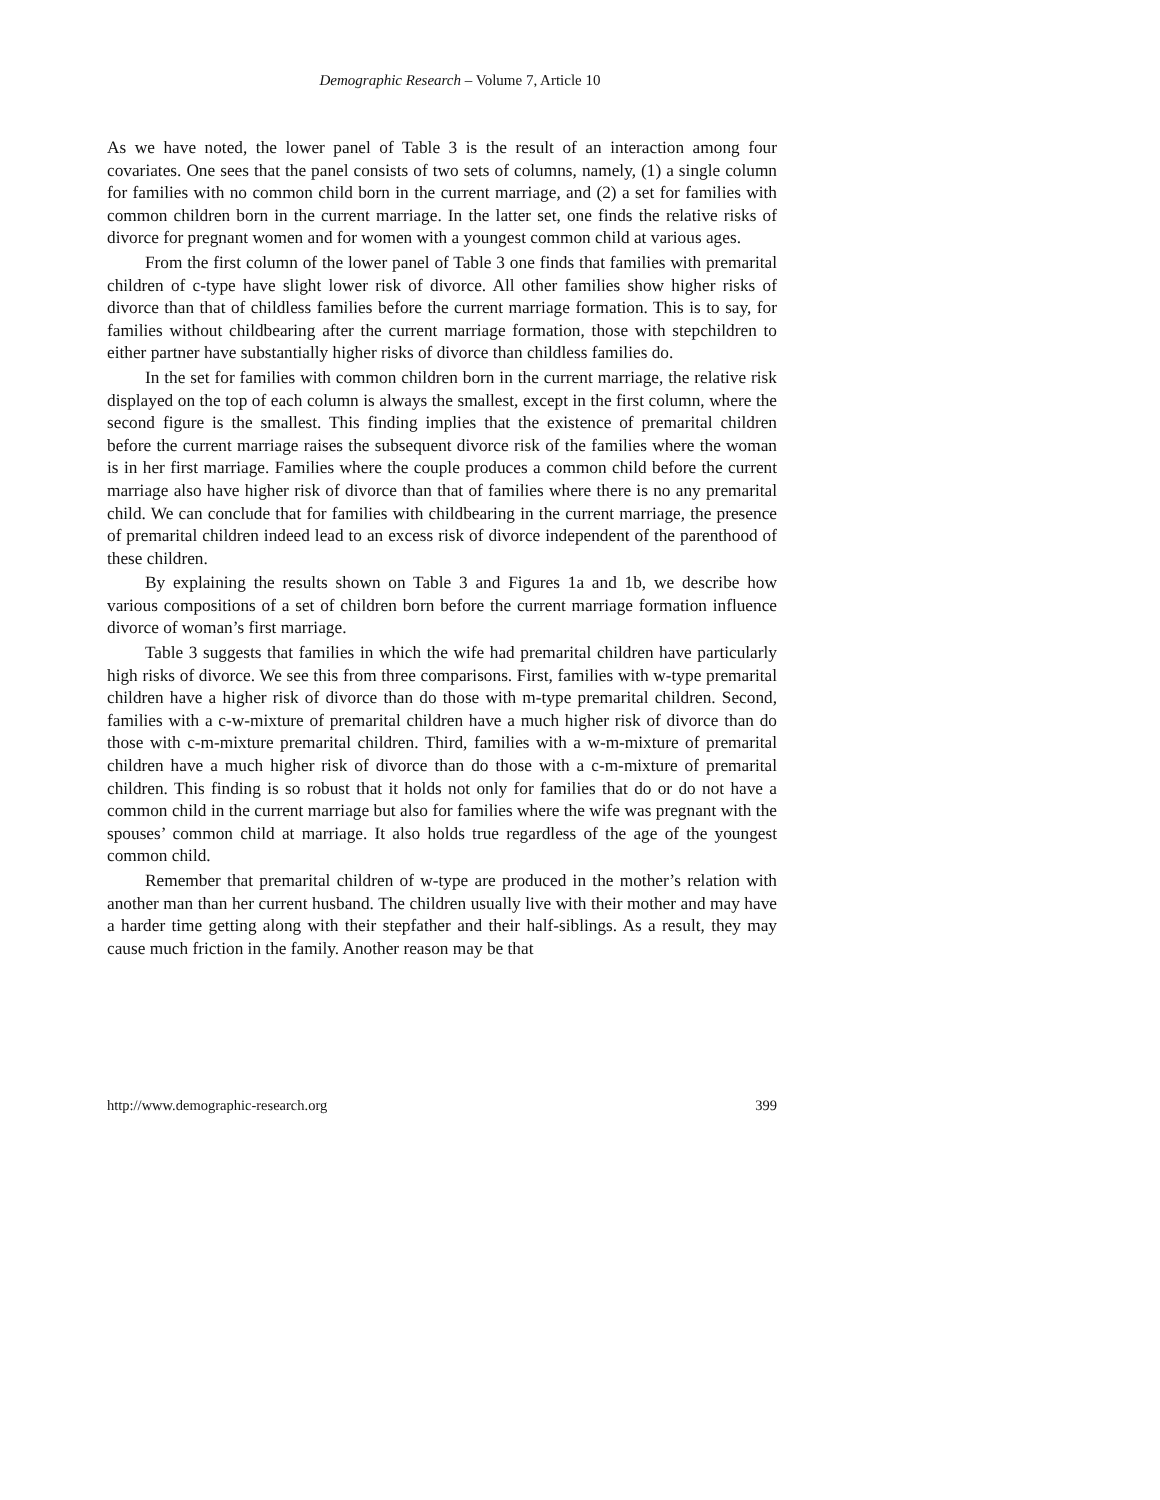Demographic Research – Volume 7, Article 10
As we have noted, the lower panel of Table 3 is the result of an interaction among four covariates. One sees that the panel consists of two sets of columns, namely, (1) a single column for families with no common child born in the current marriage, and (2) a set for families with common children born in the current marriage. In the latter set, one finds the relative risks of divorce for pregnant women and for women with a youngest common child at various ages.
From the first column of the lower panel of Table 3 one finds that families with premarital children of c-type have slight lower risk of divorce. All other families show higher risks of divorce than that of childless families before the current marriage formation. This is to say, for families without childbearing after the current marriage formation, those with stepchildren to either partner have substantially higher risks of divorce than childless families do.
In the set for families with common children born in the current marriage, the relative risk displayed on the top of each column is always the smallest, except in the first column, where the second figure is the smallest. This finding implies that the existence of premarital children before the current marriage raises the subsequent divorce risk of the families where the woman is in her first marriage. Families where the couple produces a common child before the current marriage also have higher risk of divorce than that of families where there is no any premarital child. We can conclude that for families with childbearing in the current marriage, the presence of premarital children indeed lead to an excess risk of divorce independent of the parenthood of these children.
By explaining the results shown on Table 3 and Figures 1a and 1b, we describe how various compositions of a set of children born before the current marriage formation influence divorce of woman’s first marriage.
Table 3 suggests that families in which the wife had premarital children have particularly high risks of divorce. We see this from three comparisons. First, families with w-type premarital children have a higher risk of divorce than do those with m-type premarital children. Second, families with a c-w-mixture of premarital children have a much higher risk of divorce than do those with c-m-mixture premarital children. Third, families with a w-m-mixture of premarital children have a much higher risk of divorce than do those with a c-m-mixture of premarital children. This finding is so robust that it holds not only for families that do or do not have a common child in the current marriage but also for families where the wife was pregnant with the spouses’ common child at marriage. It also holds true regardless of the age of the youngest common child.
Remember that premarital children of w-type are produced in the mother’s relation with another man than her current husband. The children usually live with their mother and may have a harder time getting along with their stepfather and their half-siblings. As a result, they may cause much friction in the family. Another reason may be that
http://www.demographic-research.org 399